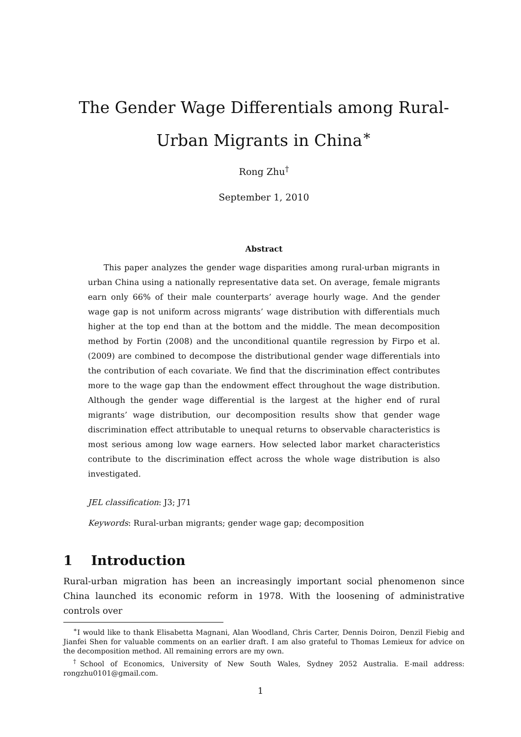The Gender Wage Differentials among Rural-Urban Migrants in China<sup>∗</sup>
Rong Zhu<sup>†</sup>
September 1, 2010
Abstract
This paper analyzes the gender wage disparities among rural-urban migrants in urban China using a nationally representative data set. On average, female migrants earn only 66% of their male counterparts’ average hourly wage. And the gender wage gap is not uniform across migrants’ wage distribution with differentials much higher at the top end than at the bottom and the middle. The mean decomposition method by Fortin (2008) and the unconditional quantile regression by Firpo et al. (2009) are combined to decompose the distributional gender wage differentials into the contribution of each covariate. We find that the discrimination effect contributes more to the wage gap than the endowment effect throughout the wage distribution. Although the gender wage differential is the largest at the higher end of rural migrants’ wage distribution, our decomposition results show that gender wage discrimination effect attributable to unequal returns to observable characteristics is most serious among low wage earners. How selected labor market characteristics contribute to the discrimination effect across the whole wage distribution is also investigated.
JEL classification: J3; J71
Keywords: Rural-urban migrants; gender wage gap; decomposition
1 Introduction
Rural-urban migration has been an increasingly important social phenomenon since China launched its economic reform in 1978. With the loosening of administrative controls over
<sup>∗</sup>I would like to thank Elisabetta Magnani, Alan Woodland, Chris Carter, Dennis Doiron, Denzil Fiebig and Jianfei Shen for valuable comments on an earlier draft. I am also grateful to Thomas Lemieux for advice on the decomposition method. All remaining errors are my own.
<sup>†</sup> School of Economics, University of New South Wales, Sydney 2052 Australia. E-mail address: rongzhu0101@gmail.com.
1